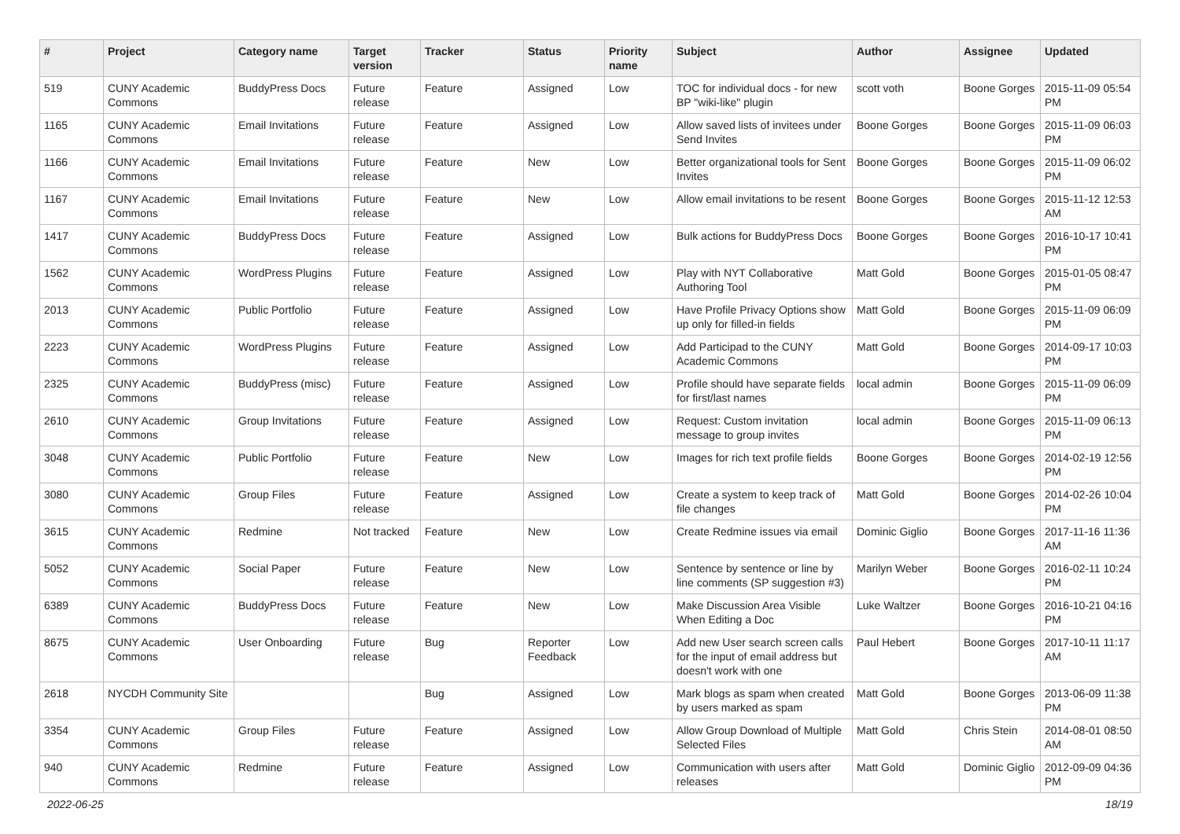| # | Project | Category name | Target version | Tracker | Status | Priority name | Subject | Author | Assignee | Updated |
| --- | --- | --- | --- | --- | --- | --- | --- | --- | --- | --- |
| 519 | CUNY Academic Commons | BuddyPress Docs | Future release | Feature | Assigned | Low | TOC for individual docs - for new BP "wiki-like" plugin | scott voth | Boone Gorges | 2015-11-09 05:54 PM |
| 1165 | CUNY Academic Commons | Email Invitations | Future release | Feature | Assigned | Low | Allow saved lists of invitees under Send Invites | Boone Gorges | Boone Gorges | 2015-11-09 06:03 PM |
| 1166 | CUNY Academic Commons | Email Invitations | Future release | Feature | New | Low | Better organizational tools for Sent Invites | Boone Gorges | Boone Gorges | 2015-11-09 06:02 PM |
| 1167 | CUNY Academic Commons | Email Invitations | Future release | Feature | New | Low | Allow email invitations to be resent | Boone Gorges | Boone Gorges | 2015-11-12 12:53 AM |
| 1417 | CUNY Academic Commons | BuddyPress Docs | Future release | Feature | Assigned | Low | Bulk actions for BuddyPress Docs | Boone Gorges | Boone Gorges | 2016-10-17 10:41 PM |
| 1562 | CUNY Academic Commons | WordPress Plugins | Future release | Feature | Assigned | Low | Play with NYT Collaborative Authoring Tool | Matt Gold | Boone Gorges | 2015-01-05 08:47 PM |
| 2013 | CUNY Academic Commons | Public Portfolio | Future release | Feature | Assigned | Low | Have Profile Privacy Options show up only for filled-in fields | Matt Gold | Boone Gorges | 2015-11-09 06:09 PM |
| 2223 | CUNY Academic Commons | WordPress Plugins | Future release | Feature | Assigned | Low | Add Participad to the CUNY Academic Commons | Matt Gold | Boone Gorges | 2014-09-17 10:03 PM |
| 2325 | CUNY Academic Commons | BuddyPress (misc) | Future release | Feature | Assigned | Low | Profile should have separate fields for first/last names | local admin | Boone Gorges | 2015-11-09 06:09 PM |
| 2610 | CUNY Academic Commons | Group Invitations | Future release | Feature | Assigned | Low | Request: Custom invitation message to group invites | local admin | Boone Gorges | 2015-11-09 06:13 PM |
| 3048 | CUNY Academic Commons | Public Portfolio | Future release | Feature | New | Low | Images for rich text profile fields | Boone Gorges | Boone Gorges | 2014-02-19 12:56 PM |
| 3080 | CUNY Academic Commons | Group Files | Future release | Feature | Assigned | Low | Create a system to keep track of file changes | Matt Gold | Boone Gorges | 2014-02-26 10:04 PM |
| 3615 | CUNY Academic Commons | Redmine | Not tracked | Feature | New | Low | Create Redmine issues via email | Dominic Giglio | Boone Gorges | 2017-11-16 11:36 AM |
| 5052 | CUNY Academic Commons | Social Paper | Future release | Feature | New | Low | Sentence by sentence or line by line comments (SP suggestion #3) | Marilyn Weber | Boone Gorges | 2016-02-11 10:24 PM |
| 6389 | CUNY Academic Commons | BuddyPress Docs | Future release | Feature | New | Low | Make Discussion Area Visible When Editing a Doc | Luke Waltzer | Boone Gorges | 2016-10-21 04:16 PM |
| 8675 | CUNY Academic Commons | User Onboarding | Future release | Bug | Reporter Feedback | Low | Add new User search screen calls for the input of email address but doesn't work with one | Paul Hebert | Boone Gorges | 2017-10-11 11:17 AM |
| 2618 | NYCDH Community Site | | | Bug | Assigned | Low | Mark blogs as spam when created by users marked as spam | Matt Gold | Boone Gorges | 2013-06-09 11:38 PM |
| 3354 | CUNY Academic Commons | Group Files | Future release | Feature | Assigned | Low | Allow Group Download of Multiple Selected Files | Matt Gold | Chris Stein | 2014-08-01 08:50 AM |
| 940 | CUNY Academic Commons | Redmine | Future release | Feature | Assigned | Low | Communication with users after releases | Matt Gold | Dominic Giglio | 2012-09-09 04:36 PM |
2022-06-25 18/19